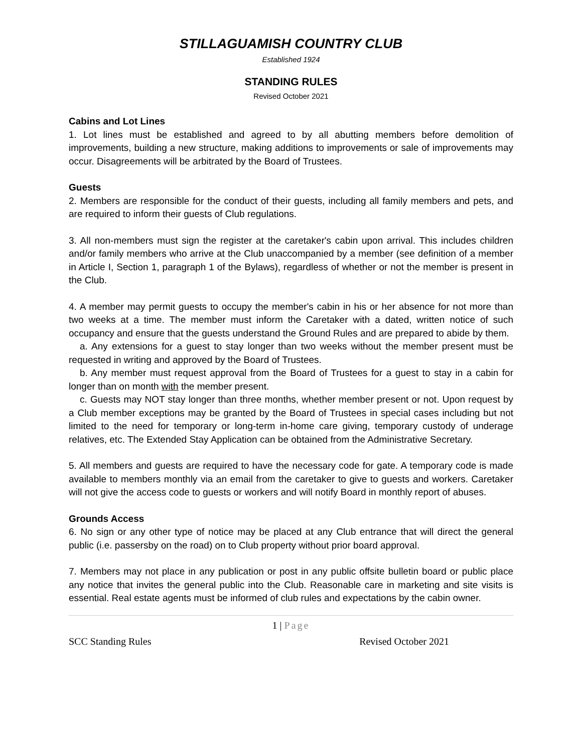STILLAGUAMISH COUNTRY CLUB
Established 1924
STANDING RULES
Revised October 2021
Cabins and Lot Lines
1. Lot lines must be established and agreed to by all abutting members before demolition of improvements, building a new structure, making additions to improvements or sale of improvements may occur. Disagreements will be arbitrated by the Board of Trustees.
Guests
2. Members are responsible for the conduct of their guests, including all family members and pets, and are required to inform their guests of Club regulations.
3. All non-members must sign the register at the caretaker's cabin upon arrival. This includes children and/or family members who arrive at the Club unaccompanied by a member (see definition of a member in Article I, Section 1, paragraph 1 of the Bylaws), regardless of whether or not the member is present in the Club.
4. A member may permit guests to occupy the member's cabin in his or her absence for not more than two weeks at a time. The member must inform the Caretaker with a dated, written notice of such occupancy and ensure that the guests understand the Ground Rules and are prepared to abide by them.
a. Any extensions for a guest to stay longer than two weeks without the member present must be requested in writing and approved by the Board of Trustees.
b. Any member must request approval from the Board of Trustees for a guest to stay in a cabin for longer than on month with the member present.
c. Guests may NOT stay longer than three months, whether member present or not. Upon request by a Club member exceptions may be granted by the Board of Trustees in special cases including but not limited to the need for temporary or long-term in-home care giving, temporary custody of underage relatives, etc. The Extended Stay Application can be obtained from the Administrative Secretary.
5. All members and guests are required to have the necessary code for gate. A temporary code is made available to members monthly via an email from the caretaker to give to guests and workers. Caretaker will not give the access code to guests or workers and will notify Board in monthly report of abuses.
Grounds Access
6. No sign or any other type of notice may be placed at any Club entrance that will direct the general public (i.e. passersby on the road) on to Club property without prior board approval.
7. Members may not place in any publication or post in any public offsite bulletin board or public place any notice that invites the general public into the Club. Reasonable care in marketing and site visits is essential. Real estate agents must be informed of club rules and expectations by the cabin owner.
1 | Page
SCC Standing Rules Revised October 2021